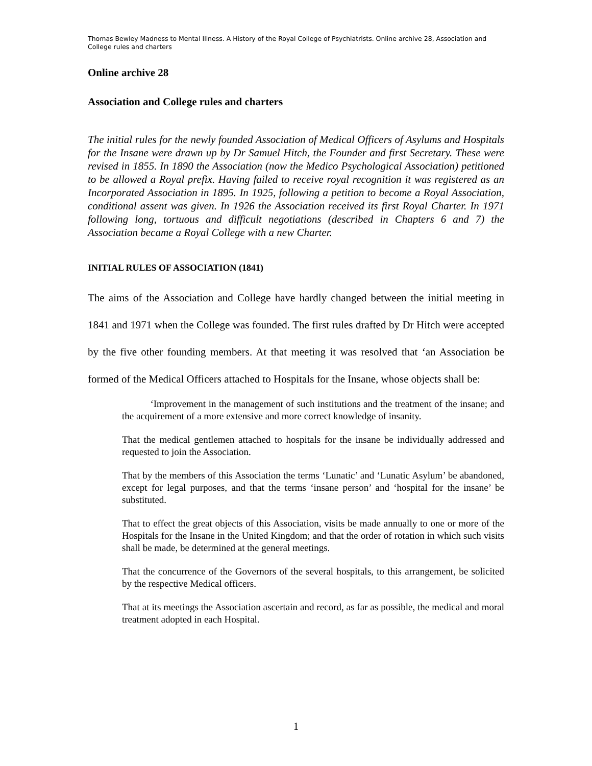Thomas Bewley Madness to Mental Illness. A History of the Royal College of Psychiatrists. Online archive 28, Association and College rules and charters
Online archive 28
Association and College rules and charters
The initial rules for the newly founded Association of Medical Officers of Asylums and Hospitals for the Insane were drawn up by Dr Samuel Hitch, the Founder and first Secretary. These were revised in 1855. In 1890 the Association (now the Medico Psychological Association) petitioned to be allowed a Royal prefix. Having failed to receive royal recognition it was registered as an Incorporated Association in 1895. In 1925, following a petition to become a Royal Association, conditional assent was given. In 1926 the Association received its first Royal Charter. In 1971 following long, tortuous and difficult negotiations (described in Chapters 6 and 7) the Association became a Royal College with a new Charter.
INITIAL RULES OF ASSOCIATION (1841)
The aims of the Association and College have hardly changed between the initial meeting in 1841 and 1971 when the College was founded. The first rules drafted by Dr Hitch were accepted by the five other founding members. At that meeting it was resolved that ‘an Association be formed of the Medical Officers attached to Hospitals for the Insane, whose objects shall be:
‘Improvement in the management of such institutions and the treatment of the insane; and the acquirement of a more extensive and more correct knowledge of insanity.
That the medical gentlemen attached to hospitals for the insane be individually addressed and requested to join the Association.
That by the members of this Association the terms ‘Lunatic’ and ‘Lunatic Asylum’ be abandoned, except for legal purposes, and that the terms ‘insane person’ and ‘hospital for the insane’ be substituted.
That to effect the great objects of this Association, visits be made annually to one or more of the Hospitals for the Insane in the United Kingdom; and that the order of rotation in which such visits shall be made, be determined at the general meetings.
That the concurrence of the Governors of the several hospitals, to this arrangement, be solicited by the respective Medical officers.
That at its meetings the Association ascertain and record, as far as possible, the medical and moral treatment adopted in each Hospital.
1